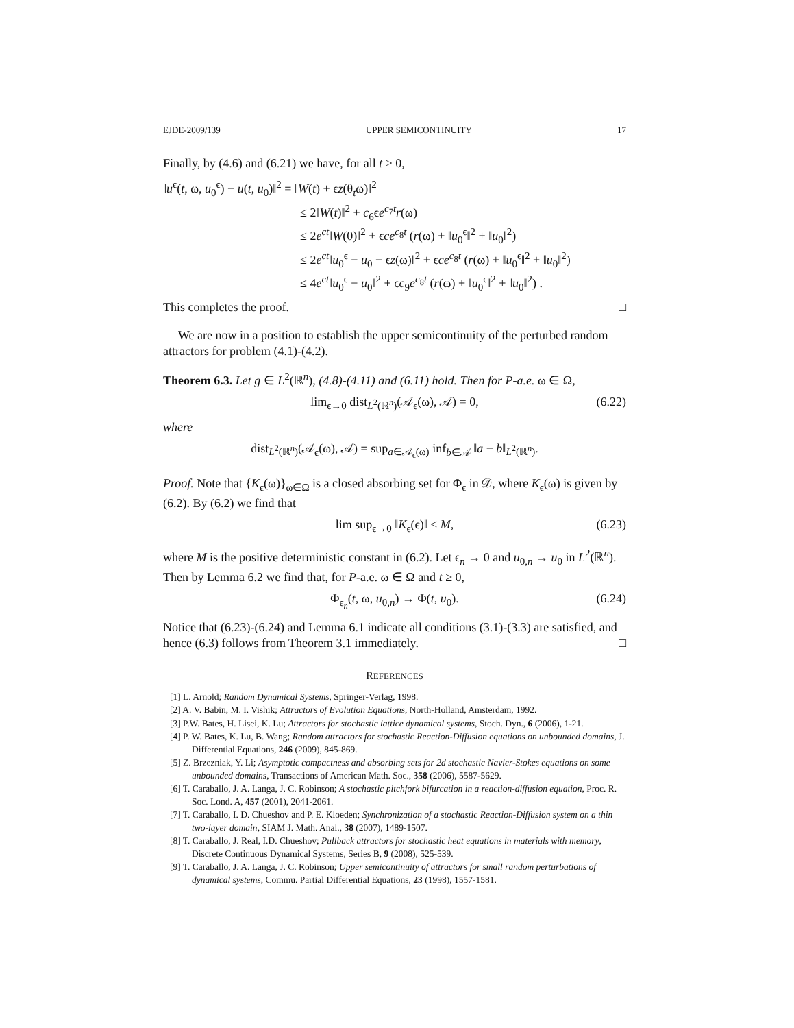EJDE-2009/139 UPPER SEMICONTINUITY 17
Finally, by (4.6) and (6.21) we have, for all t ≥ 0,
‖u<sup>ϵ</sup>(t, ω, u<sub>0</sub><sup>ϵ</sup>) − u(t, u<sub>0</sub>)‖<sup>2</sup> = ‖W(t) + ϵz(θ<sub>t</sub>ω)‖<sup>2</sup>
≤ 2‖W(t)‖<sup>2</sup> + c<sub>6</sub>ϵe<sup>c<sub>7</sub>t</sup>r(ω)
≤ 2e<sup>ct</sup>‖W(0)‖<sup>2</sup> + ϵce<sup>c<sub>8</sub>t</sup> (r(ω) + ‖u<sub>0</sub><sup>ϵ</sup>‖<sup>2</sup> + ‖u<sub>0</sub>‖<sup>2</sup>)
≤ 2e<sup>ct</sup>‖u<sub>0</sub><sup>ϵ</sup> − u<sub>0</sub> − ϵz(ω)‖<sup>2</sup> + ϵce<sup>c<sub>8</sub>t</sup> (r(ω) + ‖u<sub>0</sub><sup>ϵ</sup>‖<sup>2</sup> + ‖u<sub>0</sub>‖<sup>2</sup>)
≤ 4e<sup>ct</sup>‖u<sub>0</sub><sup>ϵ</sup> − u<sub>0</sub>‖<sup>2</sup> + ϵc<sub>9</sub>e<sup>c<sub>8</sub>t</sup> (r(ω) + ‖u<sub>0</sub><sup>ϵ</sup>‖<sup>2</sup> + ‖u<sub>0</sub>‖<sup>2</sup>) .
This completes the proof. □
We are now in a position to establish the upper semicontinuity of the perturbed random attractors for problem (4.1)-(4.2).
Theorem 6.3. Let g ∈ L<sup>2</sup>(ℝ<sup>n</sup>), (4.8)-(4.11) and (6.11) hold. Then for P-a.e. ω ∈ Ω,
lim<sub>ϵ→0</sub> dist<sub>L<sup>2</sup>(ℝ<sup>n</sup>)</sub>(𝒜<sub>ϵ</sub>(ω), 𝒜) = 0, (6.22)
where
dist<sub>L<sup>2</sup>(ℝ<sup>n</sup>)</sub>(𝒜<sub>ϵ</sub>(ω), 𝒜) = sup<sub>a∈𝒜<sub>ϵ</sub>(ω)</sub> inf<sub>b∈𝒜</sub> ‖a − b‖<sub>L<sup>2</sup>(ℝ<sup>n</sup>)</sub>.
Proof. Note that {K<sub>ϵ</sub>(ω)}<sub>ω∈Ω</sub> is a closed absorbing set for Φ<sub>ϵ</sub> in 𝒟, where K<sub>ϵ</sub>(ω) is given by (6.2). By (6.2) we find that
lim sup<sub>ϵ→0</sub> ‖K<sub>ϵ</sub>(ϵ)‖ ≤ M, (6.23)
where M is the positive deterministic constant in (6.2). Let ϵ<sub>n</sub> → 0 and u<sub>0,n</sub> → u<sub>0</sub> in L<sup>2</sup>(ℝ<sup>n</sup>). Then by Lemma 6.2 we find that, for P-a.e. ω ∈ Ω and t ≥ 0,
Φ<sub>ϵ<sub>n</sub></sub>(t, ω, u<sub>0,n</sub>) → Φ(t, u<sub>0</sub>). (6.24)
Notice that (6.23)-(6.24) and Lemma 6.1 indicate all conditions (3.1)-(3.3) are satisfied, and hence (6.3) follows from Theorem 3.1 immediately. □
REFERENCES
[1] L. Arnold; Random Dynamical Systems, Springer-Verlag, 1998.
[2] A. V. Babin, M. I. Vishik; Attractors of Evolution Equations, North-Holland, Amsterdam, 1992.
[3] P.W. Bates, H. Lisei, K. Lu; Attractors for stochastic lattice dynamical systems, Stoch. Dyn., 6 (2006), 1-21.
[4] P. W. Bates, K. Lu, B. Wang; Random attractors for stochastic Reaction-Diffusion equations on unbounded domains, J. Differential Equations, 246 (2009), 845-869.
[5] Z. Brzezniak, Y. Li; Asymptotic compactness and absorbing sets for 2d stochastic Navier-Stokes equations on some unbounded domains, Transactions of American Math. Soc., 358 (2006), 5587-5629.
[6] T. Caraballo, J. A. Langa, J. C. Robinson; A stochastic pitchfork bifurcation in a reaction-diffusion equation, Proc. R. Soc. Lond. A, 457 (2001), 2041-2061.
[7] T. Caraballo, I. D. Chueshov and P. E. Kloeden; Synchronization of a stochastic Reaction-Diffusion system on a thin two-layer domain, SIAM J. Math. Anal., 38 (2007), 1489-1507.
[8] T. Caraballo, J. Real, I.D. Chueshov; Pullback attractors for stochastic heat equations in materials with memory, Discrete Continuous Dynamical Systems, Series B, 9 (2008), 525-539.
[9] T. Caraballo, J. A. Langa, J. C. Robinson; Upper semicontinuity of attractors for small random perturbations of dynamical systems, Commu. Partial Differential Equations, 23 (1998), 1557-1581.